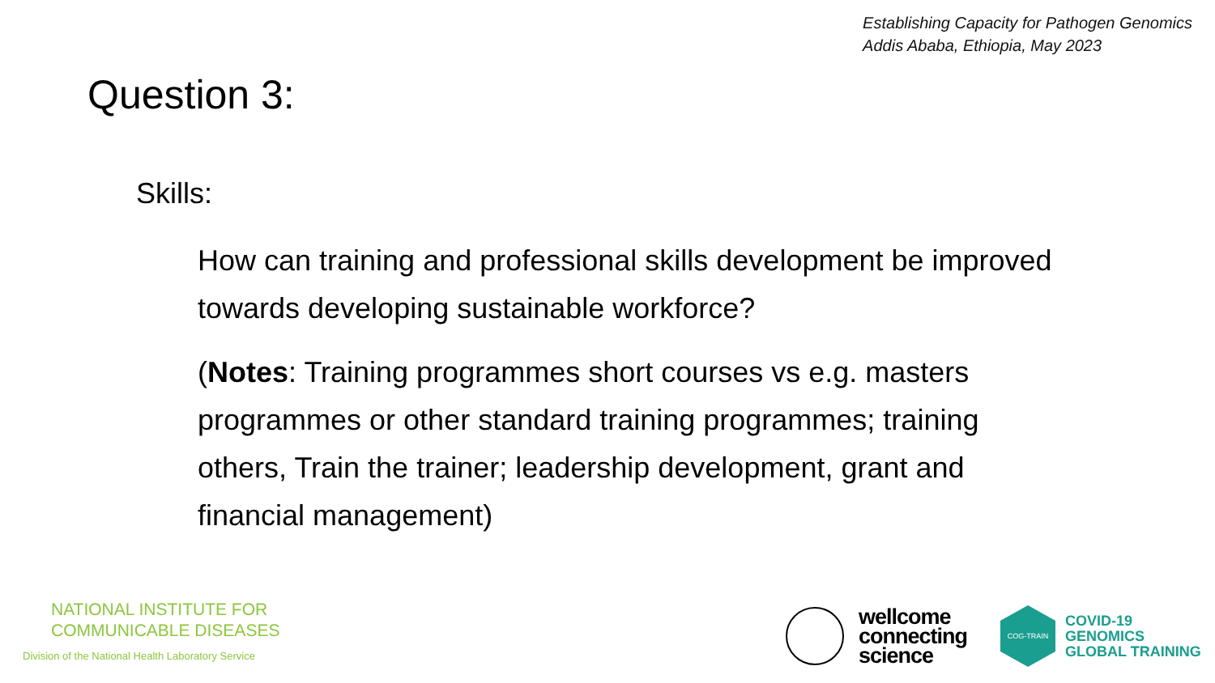Establishing Capacity for Pathogen Genomics
Addis Ababa, Ethiopia, May 2023
Question 3:
Skills:
How can training and professional skills development be improved towards developing sustainable workforce?
(Notes: Training programmes short courses vs e.g. masters programmes or other standard training programmes; training others, Train the trainer; leadership development, grant and financial management)
NATIONAL INSTITUTE FOR
COMMUNICABLE DISEASES
Division of the National Health Laboratory Service
wellcome
connecting
science
COG-TRAIN
COVID-19
GENOMICS
GLOBAL TRAINING